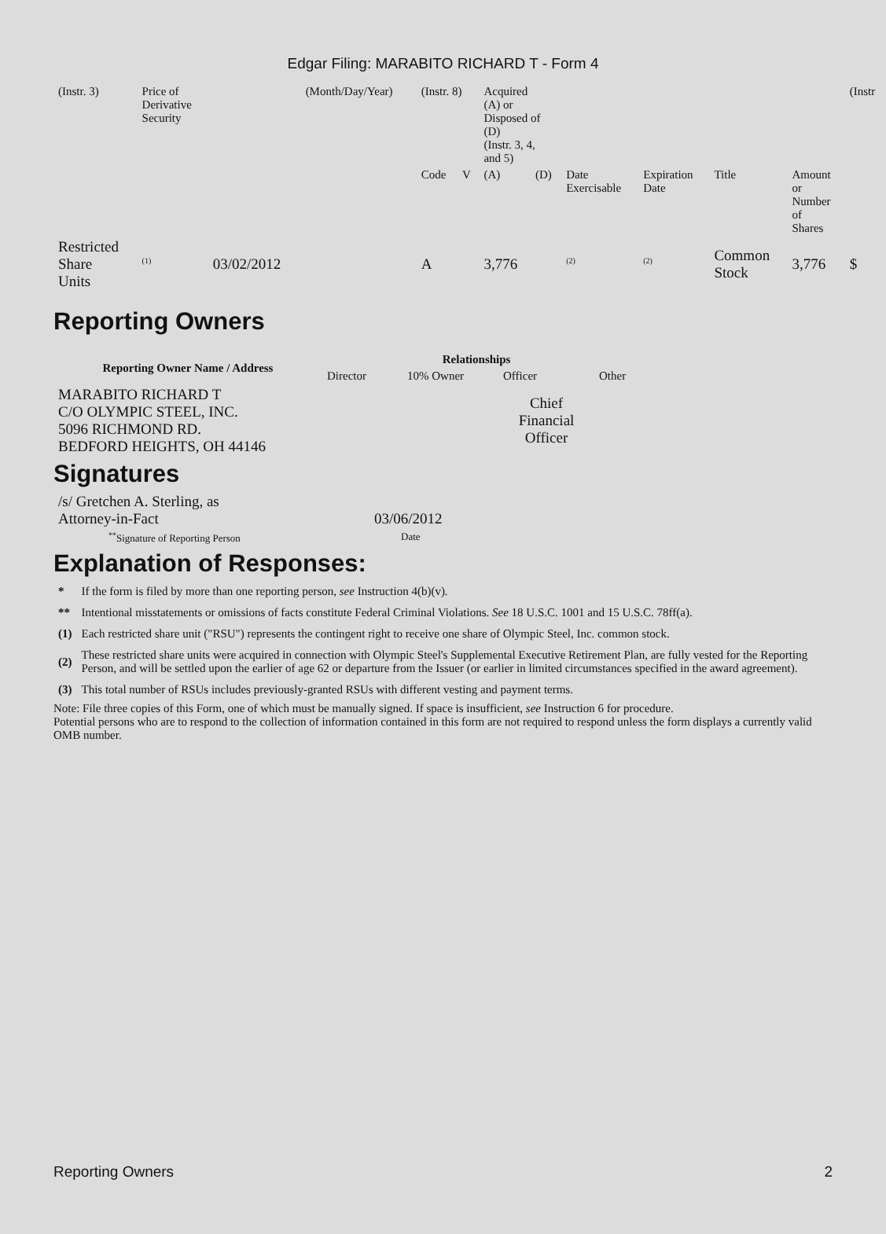Edgar Filing: MARABITO RICHARD T - Form 4
| (Instr. 3) | Price of Derivative Security | | (Month/Day/Year) | (Instr. 8) | | Acquired (A) or Disposed of (D) (Instr. 3, 4, and 5) | | | | | | (Instr |
| | | | | Code | V | (A) | (D) | Date Exercisable | Expiration Date | Title | Amount or Number of Shares | |
| Restricted Share Units | <sup>(1)</sup> | 03/02/2012 | | A | | 3,776 | | <sup>(2)</sup> | <sup>(2)</sup> | Common Stock | 3,776 | $ |
Reporting Owners
| Reporting Owner Name / Address | Relationships | | | |
| --- | --- | --- | --- | --- |
| | Director | 10% Owner | Officer | Other |
| MARABITO RICHARD T C/O OLYMPIC STEEL, INC. 5096 RICHMOND RD. BEDFORD HEIGHTS, OH 44146 | | | Chief Financial Officer | |
Signatures
| /s/ Gretchen A. Sterling, as Attorney-in-Fact | 03/06/2012 |
| <sup>**</sup> Signature of Reporting Person | Date |
Explanation of Responses:
| * | If the form is filed by more than one reporting person, see Instruction 4(b)(v). |
| ** | Intentional misstatements or omissions of facts constitute Federal Criminal Violations. See 18 U.S.C. 1001 and 15 U.S.C. 78ff(a). |
| (1) | Each restricted share unit ("RSU") represents the contingent right to receive one share of Olympic Steel, Inc. common stock. |
| (2) | These restricted share units were acquired in connection with Olympic Steel's Supplemental Executive Retirement Plan, are fully vested for the Reporting Person, and will be settled upon the earlier of age 62 or departure from the Issuer (or earlier in limited circumstances specified in the award agreement). |
| (3) | This total number of RSUs includes previously-granted RSUs with different vesting and payment terms. |
Note: File three copies of this Form, one of which must be manually signed. If space is insufficient, see Instruction 6 for procedure.
Potential persons who are to respond to the collection of information contained in this form are not required to respond unless the form displays a currently valid OMB number.
Reporting Owners 2